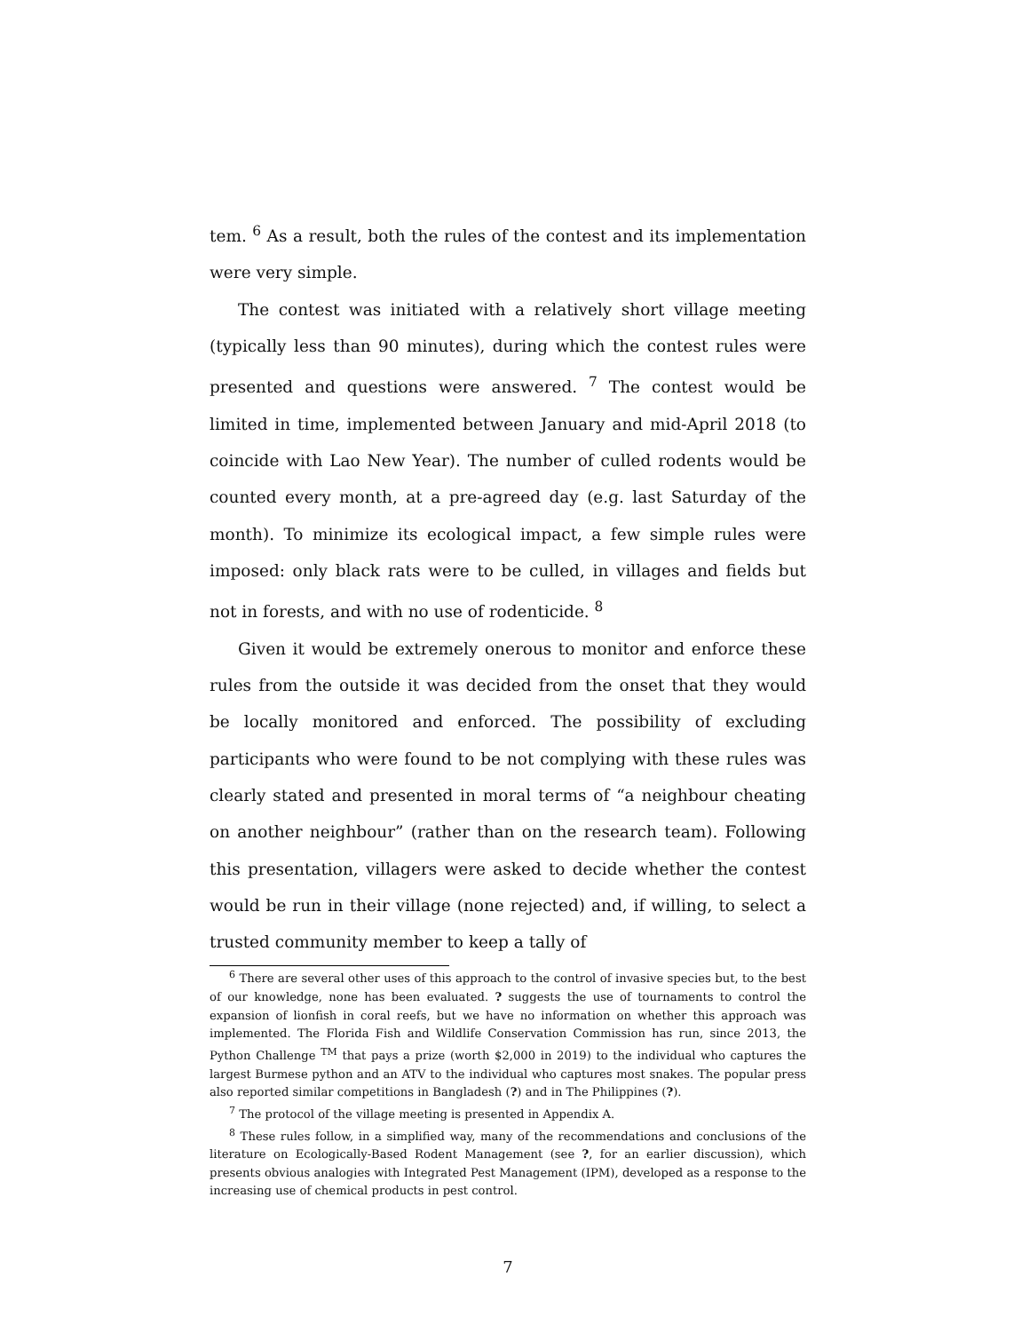tem. <sup>6</sup> As a result, both the rules of the contest and its implementation were very simple.
The contest was initiated with a relatively short village meeting (typically less than 90 minutes), during which the contest rules were presented and questions were answered. <sup>7</sup> The contest would be limited in time, implemented between January and mid-April 2018 (to coincide with Lao New Year). The number of culled rodents would be counted every month, at a pre-agreed day (e.g. last Saturday of the month). To minimize its ecological impact, a few simple rules were imposed: only black rats were to be culled, in villages and fields but not in forests, and with no use of rodenticide. <sup>8</sup>
Given it would be extremely onerous to monitor and enforce these rules from the outside it was decided from the onset that they would be locally monitored and enforced. The possibility of excluding participants who were found to be not complying with these rules was clearly stated and presented in moral terms of “a neighbour cheating on another neighbour” (rather than on the research team). Following this presentation, villagers were asked to decide whether the contest would be run in their village (none rejected) and, if willing, to select a trusted community member to keep a tally of
<sup>6</sup> There are several other uses of this approach to the control of invasive species but, to the best of our knowledge, none has been evaluated. ? suggests the use of tournaments to control the expansion of lionfish in coral reefs, but we have no information on whether this approach was implemented. The Florida Fish and Wildlife Conservation Commission has run, since 2013, the Python Challenge <sup>TM</sup> that pays a prize (worth $2,000 in 2019) to the individual who captures the largest Burmese python and an ATV to the individual who captures most snakes. The popular press also reported similar competitions in Bangladesh (?) and in The Philippines (?).
<sup>7</sup> The protocol of the village meeting is presented in Appendix A.
<sup>8</sup> These rules follow, in a simplified way, many of the recommendations and conclusions of the literature on Ecologically-Based Rodent Management (see ?, for an earlier discussion), which presents obvious analogies with Integrated Pest Management (IPM), developed as a response to the increasing use of chemical products in pest control.
7